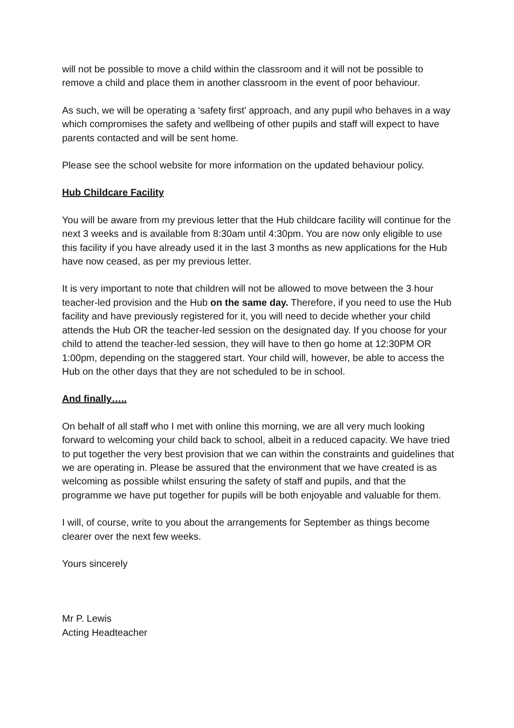will not be possible to move a child within the classroom and it will not be possible to remove a child and place them in another classroom in the event of poor behaviour.
As such, we will be operating a ‘safety first’ approach, and any pupil who behaves in a way which compromises the safety and wellbeing of other pupils and staff will expect to have parents contacted and will be sent home.
Please see the school website for more information on the updated behaviour policy.
Hub Childcare Facility
You will be aware from my previous letter that the Hub childcare facility will continue for the next 3 weeks and is available from 8:30am until 4:30pm. You are now only eligible to use this facility if you have already used it in the last 3 months as new applications for the Hub have now ceased, as per my previous letter.
It is very important to note that children will not be allowed to move between the 3 hour teacher-led provision and the Hub on the same day. Therefore, if you need to use the Hub facility and have previously registered for it, you will need to decide whether your child attends the Hub OR the teacher-led session on the designated day. If you choose for your child to attend the teacher-led session, they will have to then go home at 12:30PM OR 1:00pm, depending on the staggered start. Your child will, however, be able to access the Hub on the other days that they are not scheduled to be in school.
And finally…..
On behalf of all staff who I met with online this morning, we are all very much looking forward to welcoming your child back to school, albeit in a reduced capacity. We have tried to put together the very best provision that we can within the constraints and guidelines that we are operating in. Please be assured that the environment that we have created is as welcoming as possible whilst ensuring the safety of staff and pupils, and that the programme we have put together for pupils will be both enjoyable and valuable for them.
I will, of course, write to you about the arrangements for September as things become clearer over the next few weeks.
Yours sincerely
Mr P. Lewis
Acting Headteacher